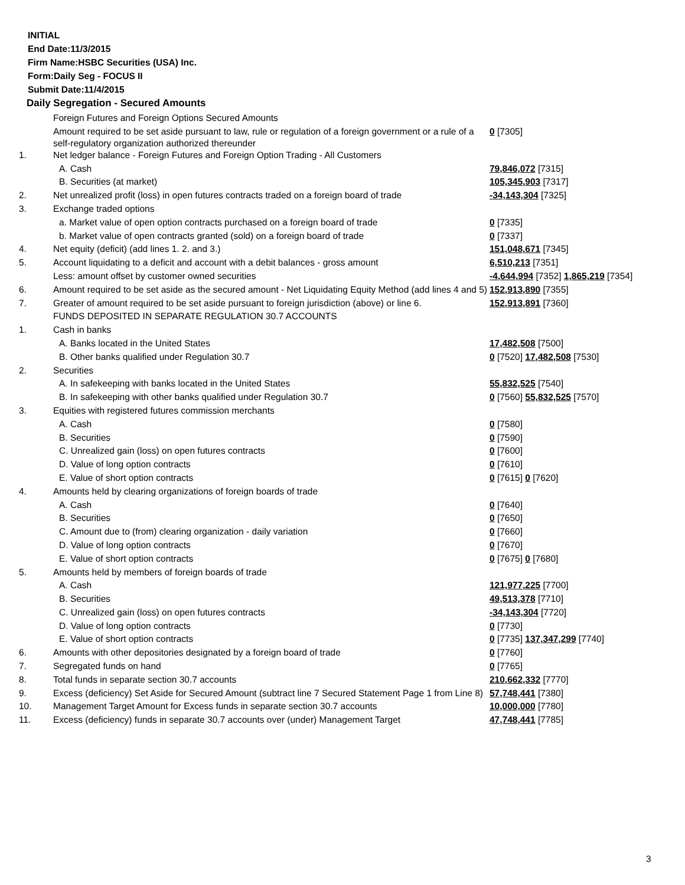INITIAL
End Date:11/3/2015
Firm Name:HSBC Securities (USA) Inc.
Form:Daily Seg - FOCUS II
Submit Date:11/4/2015
Daily Segregation - Secured Amounts
| | Foreign Futures and Foreign Options Secured Amounts | |
| | Amount required to be set aside pursuant to law, rule or regulation of a foreign government or a rule of a self-regulatory organization authorized thereunder | 0 [7305] |
| 1. | Net ledger balance - Foreign Futures and Foreign Option Trading - All Customers | |
| | A. Cash | 79,846,072 [7315] |
| | B. Securities (at market) | 105,345,903 [7317] |
| 2. | Net unrealized profit (loss) in open futures contracts traded on a foreign board of trade | -34,143,304 [7325] |
| 3. | Exchange traded options | |
| | a. Market value of open option contracts purchased on a foreign board of trade | 0 [7335] |
| | b. Market value of open contracts granted (sold) on a foreign board of trade | 0 [7337] |
| 4. | Net equity (deficit) (add lines 1. 2. and 3.) | 151,048,671 [7345] |
| 5. | Account liquidating to a deficit and account with a debit balances - gross amount | 6,510,213 [7351] |
| | Less: amount offset by customer owned securities | -4,644,994 [7352] 1,865,219 [7354] |
| 6. | Amount required to be set aside as the secured amount - Net Liquidating Equity Method (add lines 4 and 5) | 152,913,890 [7355] |
| 7. | Greater of amount required to be set aside pursuant to foreign jurisdiction (above) or line 6. | 152,913,891 [7360] |
| | FUNDS DEPOSITED IN SEPARATE REGULATION 30.7 ACCOUNTS | |
| 1. | Cash in banks | |
| | A. Banks located in the United States | 17,482,508 [7500] |
| | B. Other banks qualified under Regulation 30.7 | 0 [7520] 17,482,508 [7530] |
| 2. | Securities | |
| | A. In safekeeping with banks located in the United States | 55,832,525 [7540] |
| | B. In safekeeping with other banks qualified under Regulation 30.7 | 0 [7560] 55,832,525 [7570] |
| 3. | Equities with registered futures commission merchants | |
| | A. Cash | 0 [7580] |
| | B. Securities | 0 [7590] |
| | C. Unrealized gain (loss) on open futures contracts | 0 [7600] |
| | D. Value of long option contracts | 0 [7610] |
| | E. Value of short option contracts | 0 [7615] 0 [7620] |
| 4. | Amounts held by clearing organizations of foreign boards of trade | |
| | A. Cash | 0 [7640] |
| | B. Securities | 0 [7650] |
| | C. Amount due to (from) clearing organization - daily variation | 0 [7660] |
| | D. Value of long option contracts | 0 [7670] |
| | E. Value of short option contracts | 0 [7675] 0 [7680] |
| 5. | Amounts held by members of foreign boards of trade | |
| | A. Cash | 121,977,225 [7700] |
| | B. Securities | 49,513,378 [7710] |
| | C. Unrealized gain (loss) on open futures contracts | -34,143,304 [7720] |
| | D. Value of long option contracts | 0 [7730] |
| | E. Value of short option contracts | 0 [7735] 137,347,299 [7740] |
| 6. | Amounts with other depositories designated by a foreign board of trade | 0 [7760] |
| 7. | Segregated funds on hand | 0 [7765] |
| 8. | Total funds in separate section 30.7 accounts | 210,662,332 [7770] |
| 9. | Excess (deficiency) Set Aside for Secured Amount (subtract line 7 Secured Statement Page 1 from Line 8) | 57,748,441 [7380] |
| 10. | Management Target Amount for Excess funds in separate section 30.7 accounts | 10,000,000 [7780] |
| 11. | Excess (deficiency) funds in separate 30.7 accounts over (under) Management Target | 47,748,441 [7785] |
3